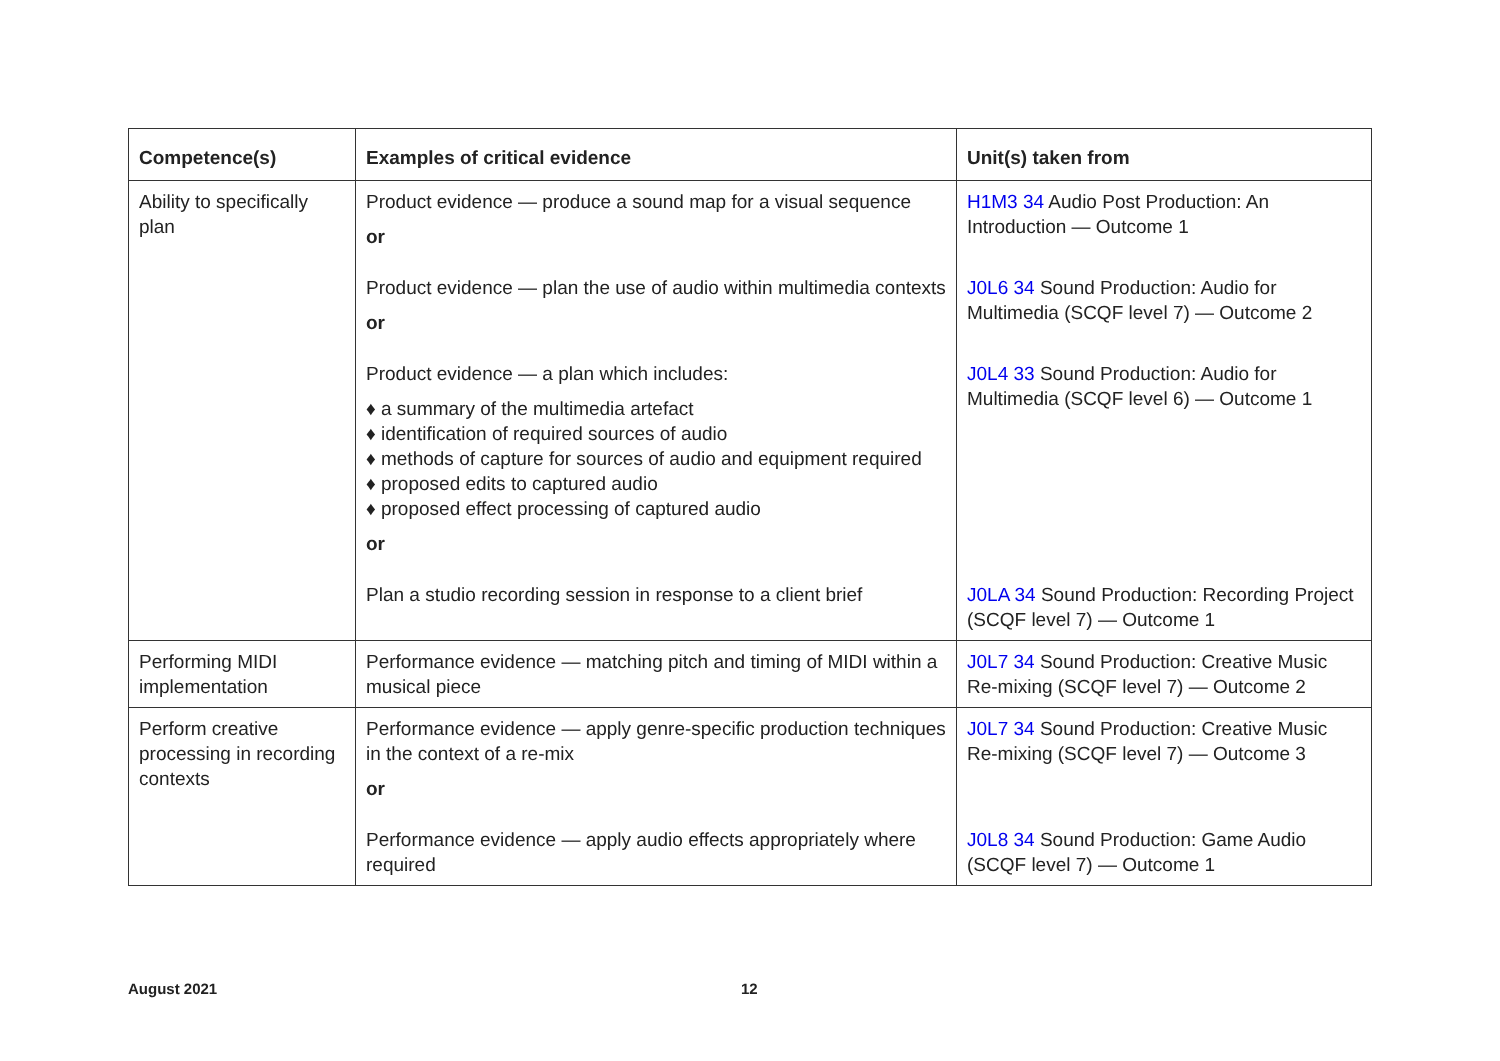| Competence(s) | Examples of critical evidence | Unit(s) taken from |
| --- | --- | --- |
| Ability to specifically plan | Product evidence — produce a sound map for a visual sequence or | H1M3 34 Audio Post Production: An Introduction — Outcome 1 |
| | Product evidence — plan the use of audio within multimedia contexts or | J0L6 34 Sound Production: Audio for Multimedia (SCQF level 7) — Outcome 2 |
| | Product evidence — a plan which includes: ♦ a summary of the multimedia artefact ♦ identification of required sources of audio ♦ methods of capture for sources of audio and equipment required ♦ proposed edits to captured audio ♦ proposed effect processing of captured audio or | J0L4 33 Sound Production: Audio for Multimedia (SCQF level 6) — Outcome 1 |
| | Plan a studio recording session in response to a client brief | J0LA 34 Sound Production: Recording Project (SCQF level 7) — Outcome 1 |
| Performing MIDI implementation | Performance evidence — matching pitch and timing of MIDI within a musical piece | J0L7 34 Sound Production: Creative Music Re-mixing (SCQF level 7) — Outcome 2 |
| Perform creative processing in recording contexts | Performance evidence — apply genre-specific production techniques in the context of a re-mix or | J0L7 34 Sound Production: Creative Music Re-mixing (SCQF level 7) — Outcome 3 |
| | Performance evidence — apply audio effects appropriately where required | J0L8 34 Sound Production: Game Audio (SCQF level 7) — Outcome 1 |
August 2021 12